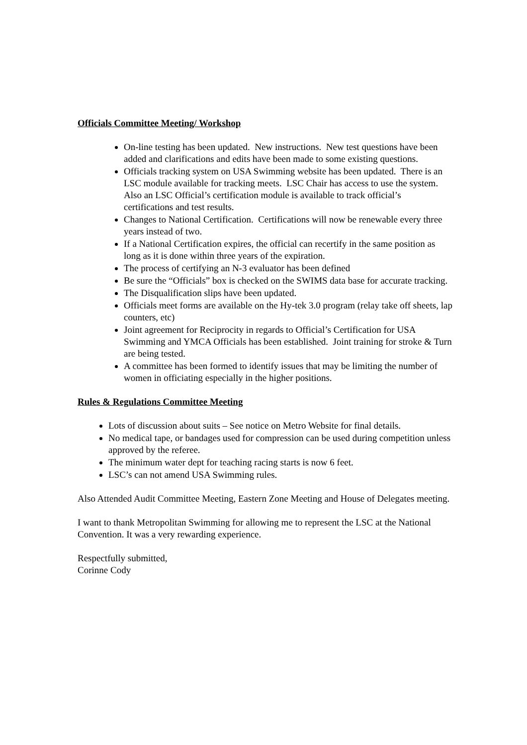Officials Committee Meeting/ Workshop
On-line testing has been updated. New instructions. New test questions have been added and clarifications and edits have been made to some existing questions.
Officials tracking system on USA Swimming website has been updated. There is an LSC module available for tracking meets. LSC Chair has access to use the system. Also an LSC Official’s certification module is available to track official’s certifications and test results.
Changes to National Certification. Certifications will now be renewable every three years instead of two.
If a National Certification expires, the official can recertify in the same position as long as it is done within three years of the expiration.
The process of certifying an N-3 evaluator has been defined
Be sure the “Officials” box is checked on the SWIMS data base for accurate tracking.
The Disqualification slips have been updated.
Officials meet forms are available on the Hy-tek 3.0 program (relay take off sheets, lap counters, etc)
Joint agreement for Reciprocity in regards to Official’s Certification for USA Swimming and YMCA Officials has been established. Joint training for stroke & Turn are being tested.
A committee has been formed to identify issues that may be limiting the number of women in officiating especially in the higher positions.
Rules & Regulations Committee Meeting
Lots of discussion about suits – See notice on Metro Website for final details.
No medical tape, or bandages used for compression can be used during competition unless approved by the referee.
The minimum water dept for teaching racing starts is now 6 feet.
LSC’s can not amend USA Swimming rules.
Also Attended Audit Committee Meeting, Eastern Zone Meeting and House of Delegates meeting.
I want to thank Metropolitan Swimming for allowing me to represent the LSC at the National Convention. It was a very rewarding experience.
Respectfully submitted,
Corinne Cody